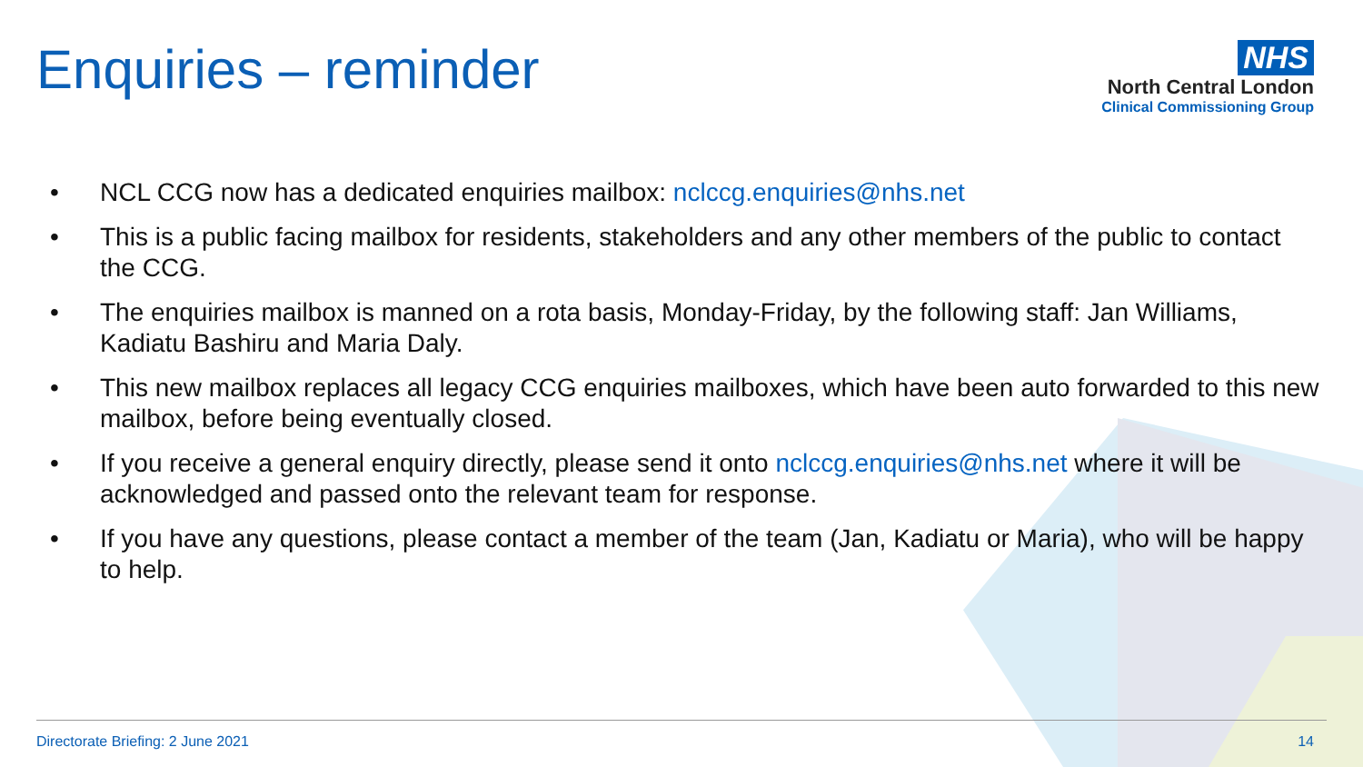Enquiries – reminder
NHS
North Central London
Clinical Commissioning Group
• NCL CCG now has a dedicated enquiries mailbox: nclccg.enquiries@nhs.net
• This is a public facing mailbox for residents, stakeholders and any other members of the public to contact the CCG.
• The enquiries mailbox is manned on a rota basis, Monday-Friday, by the following staff: Jan Williams, Kadiatu Bashiru and Maria Daly.
• This new mailbox replaces all legacy CCG enquiries mailboxes, which have been auto forwarded to this new mailbox, before being eventually closed.
• If you receive a general enquiry directly, please send it onto nclccg.enquiries@nhs.net where it will be acknowledged and passed onto the relevant team for response.
• If you have any questions, please contact a member of the team (Jan, Kadiatu or Maria), who will be happy to help.
Directorate Briefing: 2 June 2021 14